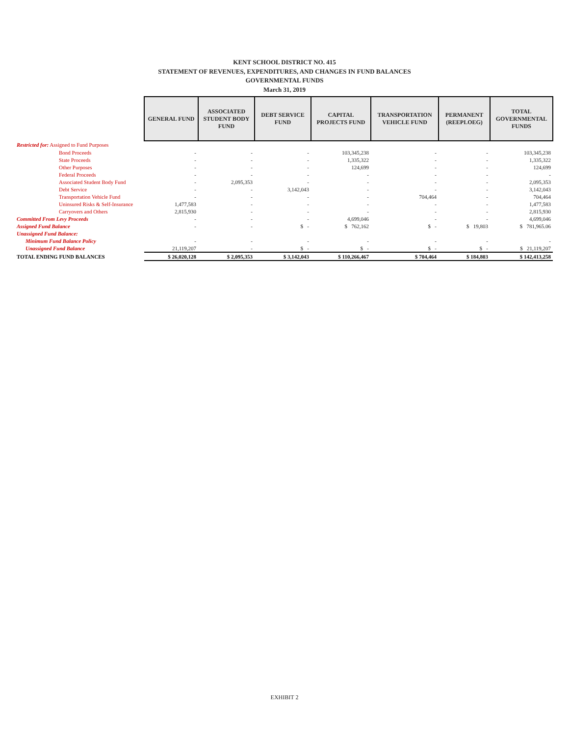KENT SCHOOL DISTRICT NO. 415
STATEMENT OF REVENUES, EXPENDITURES, AND CHANGES IN FUND BALANCES
GOVERNMENTAL FUNDS
March 31, 2019
| | GENERAL FUND | ASSOCIATED STUDENT BODY FUND | DEBT SERVICE FUND | CAPITAL PROJECTS FUND | TRANSPORTATION VEHICLE FUND | PERMANENT (REEPLOEG) | TOTAL GOVERNMENTAL FUNDS |
| Restricted for: Assigned to Fund Purposes | | | | | | | |
| Bond Proceeds | - | - | - | 103,345,238 | - | - | 103,345,238 |
| State Proceeds | - | - | - | 1,335,322 | - | - | 1,335,322 |
| Other Purposes | - | - | - | 124,699 | - | - | 124,699 |
| Federal Proceeds | - | - | - | - | - | - | - |
| Associated Student Body Fund | - | 2,095,353 | - | - | - | - | 2,095,353 |
| Debt Service | - | - | 3,142,043 | - | - | - | 3,142,043 |
| Transportation Vehicle Fund | - | - | - | - | 704,464 | - | 704,464 |
| Uninsured Risks & Self-Insurance | 1,477,583 | - | - | - | - | - | 1,477,583 |
| Carryovers and Others | 2,815,930 | - | - | - | - | - | 2,815,930 |
| Committed From Levy Proceeds | - | - | - | 4,699,046 | - | - | 4,699,046 |
| Assigned Fund Balance | - | - | $ - | $ 762,162 | $ - | $ 19,803 | $ 781,965.06 |
| Unassigned Fund Balance: | | | | | | | |
| Minimum Fund Balance Policy | - | - | - | - | - | - | - |
| Unassigned Fund Balance | 21,119,207 | - | $ - | $ - | $ - | $ - | $ 21,119,207 |
| TOTAL ENDING FUND BALANCES | $ 26,020,128 | $ 2,095,353 | $ 3,142,043 | $ 110,266,467 | $ 704,464 | $ 184,803 | $ 142,413,258 |
EXHIBIT 2